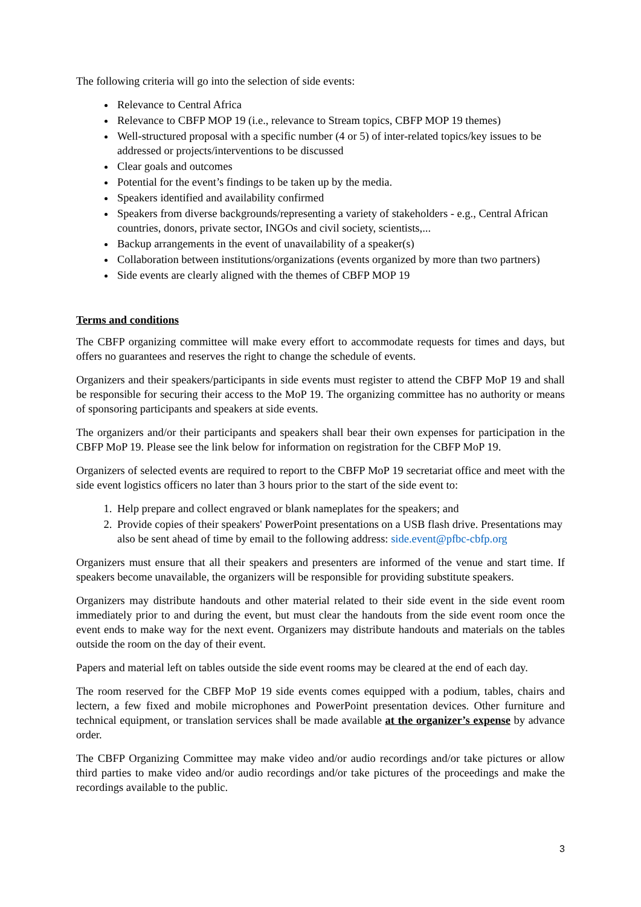The following criteria will go into the selection of side events:
Relevance to Central Africa
Relevance to CBFP MOP 19 (i.e., relevance to Stream topics, CBFP MOP 19 themes)
Well-structured proposal with a specific number (4 or 5) of inter-related topics/key issues to be addressed or projects/interventions to be discussed
Clear goals and outcomes
Potential for the event’s findings to be taken up by the media.
Speakers identified and availability confirmed
Speakers from diverse backgrounds/representing a variety of stakeholders - e.g., Central African countries, donors, private sector, INGOs and civil society, scientists,...
Backup arrangements in the event of unavailability of a speaker(s)
Collaboration between institutions/organizations (events organized by more than two partners)
Side events are clearly aligned with the themes of CBFP MOP 19
Terms and conditions
The CBFP organizing committee will make every effort to accommodate requests for times and days, but offers no guarantees and reserves the right to change the schedule of events.
Organizers and their speakers/participants in side events must register to attend the CBFP MoP 19 and shall be responsible for securing their access to the MoP 19. The organizing committee has no authority or means of sponsoring participants and speakers at side events.
The organizers and/or their participants and speakers shall bear their own expenses for participation in the CBFP MoP 19. Please see the link below for information on registration for the CBFP MoP 19.
Organizers of selected events are required to report to the CBFP MoP 19 secretariat office and meet with the side event logistics officers no later than 3 hours prior to the start of the side event to:
1. Help prepare and collect engraved or blank nameplates for the speakers; and
2. Provide copies of their speakers' PowerPoint presentations on a USB flash drive. Presentations may also be sent ahead of time by email to the following address: side.event@pfbc-cbfp.org
Organizers must ensure that all their speakers and presenters are informed of the venue and start time. If speakers become unavailable, the organizers will be responsible for providing substitute speakers.
Organizers may distribute handouts and other material related to their side event in the side event room immediately prior to and during the event, but must clear the handouts from the side event room once the event ends to make way for the next event. Organizers may distribute handouts and materials on the tables outside the room on the day of their event.
Papers and material left on tables outside the side event rooms may be cleared at the end of each day.
The room reserved for the CBFP MoP 19 side events comes equipped with a podium, tables, chairs and lectern, a few fixed and mobile microphones and PowerPoint presentation devices. Other furniture and technical equipment, or translation services shall be made available at the organizer’s expense by advance order.
The CBFP Organizing Committee may make video and/or audio recordings and/or take pictures or allow third parties to make video and/or audio recordings and/or take pictures of the proceedings and make the recordings available to the public.
3